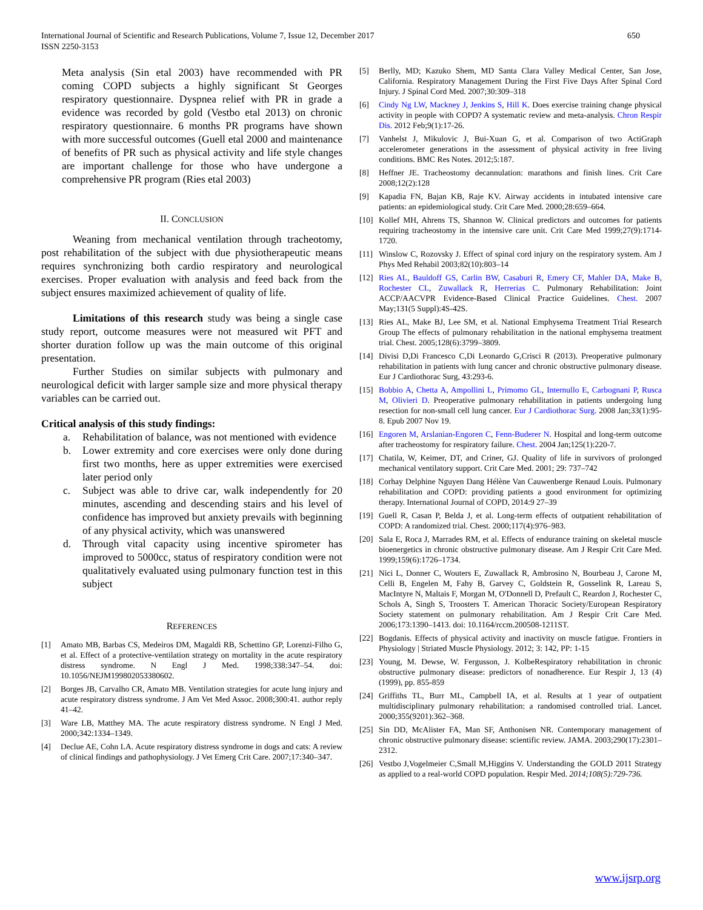International Journal of Scientific and Research Publications, Volume 7, Issue 12, December 2017
ISSN 2250-3153
650
Meta analysis (Sin etal 2003) have recommended with PR coming COPD subjects a highly significant St Georges respiratory questionnaire. Dyspnea relief with PR in grade a evidence was recorded by gold (Vestbo etal 2013) on chronic respiratory questionnaire. 6 months PR programs have shown with more successful outcomes (Guell etal 2000 and maintenance of benefits of PR such as physical activity and life style changes are important challenge for those who have undergone a comprehensive PR program (Ries etal 2003)
II. CONCLUSION
Weaning from mechanical ventilation through tracheotomy, post rehabilitation of the subject with due physiotherapeutic means requires synchronizing both cardio respiratory and neurological exercises. Proper evaluation with analysis and feed back from the subject ensures maximized achievement of quality of life.
Limitations of this research study was being a single case study report, outcome measures were not measured wit PFT and shorter duration follow up was the main outcome of this original presentation.
Further Studies on similar subjects with pulmonary and neurological deficit with larger sample size and more physical therapy variables can be carried out.
Critical analysis of this study findings:
a. Rehabilitation of balance, was not mentioned with evidence
b. Lower extremity and core exercises were only done during first two months, here as upper extremities were exercised later period only
c. Subject was able to drive car, walk independently for 20 minutes, ascending and descending stairs and his level of confidence has improved but anxiety prevails with beginning of any physical activity, which was unanswered
d. Through vital capacity using incentive spirometer has improved to 5000cc, status of respiratory condition were not qualitatively evaluated using pulmonary function test in this subject
REFERENCES
[1] Amato MB, Barbas CS, Medeiros DM, Magaldi RB, Schettino GP, Lorenzi-Filho G, et al. Effect of a protective-ventilation strategy on mortality in the acute respiratory distress syndrome. N Engl J Med. 1998;338:347–54. doi: 10.1056/NEJM199802053380602.
[2] Borges JB, Carvalho CR, Amato MB. Ventilation strategies for acute lung injury and acute respiratory distress syndrome. J Am Vet Med Assoc. 2008;300:41. author reply 41–42.
[3] Ware LB, Matthey MA. The acute respiratory distress syndrome. N Engl J Med. 2000;342:1334–1349.
[4] Declue AE, Cohn LA. Acute respiratory distress syndrome in dogs and cats: A review of clinical findings and pathophysiology. J Vet Emerg Crit Care. 2007;17:340–347.
[5] Berlly, MD; Kazuko Shem, MD Santa Clara Valley Medical Center, San Jose, California. Respiratory Management During the First Five Days After Spinal Cord Injury. J Spinal Cord Med. 2007;30:309–318
[6] Cindy Ng LW, Mackney J, Jenkins S, Hill K. Does exercise training change physical activity in people with COPD? A systematic review and meta-analysis. Chron Respir Dis. 2012 Feb;9(1):17-26.
[7] Vanhelst J, Mikulovic J, Bui-Xuan G, et al. Comparison of two ActiGraph accelerometer generations in the assessment of physical activity in free living conditions. BMC Res Notes. 2012;5:187.
[8] Heffner JE. Tracheostomy decannulation: marathons and finish lines. Crit Care 2008;12(2):128
[9] Kapadia FN, Bajan KB, Raje KV. Airway accidents in intubated intensive care patients: an epidemiological study. Crit Care Med. 2000;28:659–664.
[10] Kollef MH, Ahrens TS, Shannon W. Clinical predictors and outcomes for patients requiring tracheostomy in the intensive care unit. Crit Care Med 1999;27(9):1714-1720.
[11] Winslow C, Rozovsky J. Effect of spinal cord injury on the respiratory system. Am J Phys Med Rehabil 2003;82(10):803–14
[12] Ries AL, Bauldoff GS, Carlin BW, Casaburi R, Emery CF, Mahler DA, Make B, Rochester CL, Zuwallack R, Herrerias C. Pulmonary Rehabilitation: Joint ACCP/AACVPR Evidence-Based Clinical Practice Guidelines. Chest. 2007 May;131(5 Suppl):4S-42S.
[13] Ries AL, Make BJ, Lee SM, et al. National Emphysema Treatment Trial Research Group The effects of pulmonary rehabilitation in the national emphysema treatment trial. Chest. 2005;128(6):3799–3809.
[14] Divisi D,Di Francesco C,Di Leonardo G,Crisci R (2013). Preoperative pulmonary rehabilitation in patients with lung cancer and chronic obstructive pulmonary disease. Eur J Cardiothorac Surg, 43:293-6.
[15] Bobbio A, Chetta A, Ampollini L, Primomo GL, Internullo E, Carbognani P, Rusca M, Olivieri D. Preoperative pulmonary rehabilitation in patients undergoing lung resection for non-small cell lung cancer. Eur J Cardiothorac Surg. 2008 Jan;33(1):95-8. Epub 2007 Nov 19.
[16] Engoren M, Arslanian-Engoren C, Fenn-Buderer N. Hospital and long-term outcome after tracheostomy for respiratory failure. Chest. 2004 Jan;125(1):220-7.
[17] Chatila, W, Keimer, DT, and Criner, GJ. Quality of life in survivors of prolonged mechanical ventilatory support. Crit Care Med. 2001; 29: 737–742
[18] Corhay Delphine Nguyen Dang Hélène Van Cauwenberge Renaud Louis. Pulmonary rehabilitation and COPD: providing patients a good environment for optimizing therapy. International Journal of COPD, 2014:9 27–39
[19] Guell R, Casan P, Belda J, et al. Long-term effects of outpatient rehabilitation of COPD: A randomized trial. Chest. 2000;117(4):976–983.
[20] Sala E, Roca J, Marrades RM, et al. Effects of endurance training on skeletal muscle bioenergetics in chronic obstructive pulmonary disease. Am J Respir Crit Care Med. 1999;159(6):1726–1734.
[21] Nici L, Donner C, Wouters E, Zuwallack R, Ambrosino N, Bourbeau J, Carone M, Celli B, Engelen M, Fahy B, Garvey C, Goldstein R, Gosselink R, Lareau S, MacIntyre N, Maltais F, Morgan M, O'Donnell D, Prefault C, Reardon J, Rochester C, Schols A, Singh S, Troosters T. American Thoracic Society/European Respiratory Society statement on pulmonary rehabilitation. Am J Respir Crit Care Med. 2006;173:1390–1413. doi: 10.1164/rccm.200508-1211ST.
[22] Bogdanis. Effects of physical activity and inactivity on muscle fatigue. Frontiers in Physiology | Striated Muscle Physiology. 2012; 3: 142, PP: 1-15
[23] Young, M. Dewse, W. Fergusson, J. KolbeRespiratory rehabilitation in chronic obstructive pulmonary disease: predictors of nonadherence. Eur Respir J, 13 (4) (1999), pp. 855-859
[24] Griffiths TL, Burr ML, Campbell IA, et al. Results at 1 year of outpatient multidisciplinary pulmonary rehabilitation: a randomised controlled trial. Lancet. 2000;355(9201):362–368.
[25] Sin DD, McAlister FA, Man SF, Anthonisen NR. Contemporary management of chronic obstructive pulmonary disease: scientific review. JAMA. 2003;290(17):2301–2312.
[26] Vestbo J,Vogelmeier C,Small M,Higgins V. Understanding the GOLD 2011 Strategy as applied to a real-world COPD population. Respir Med. 2014;108(5):729-736.
www.ijsrp.org